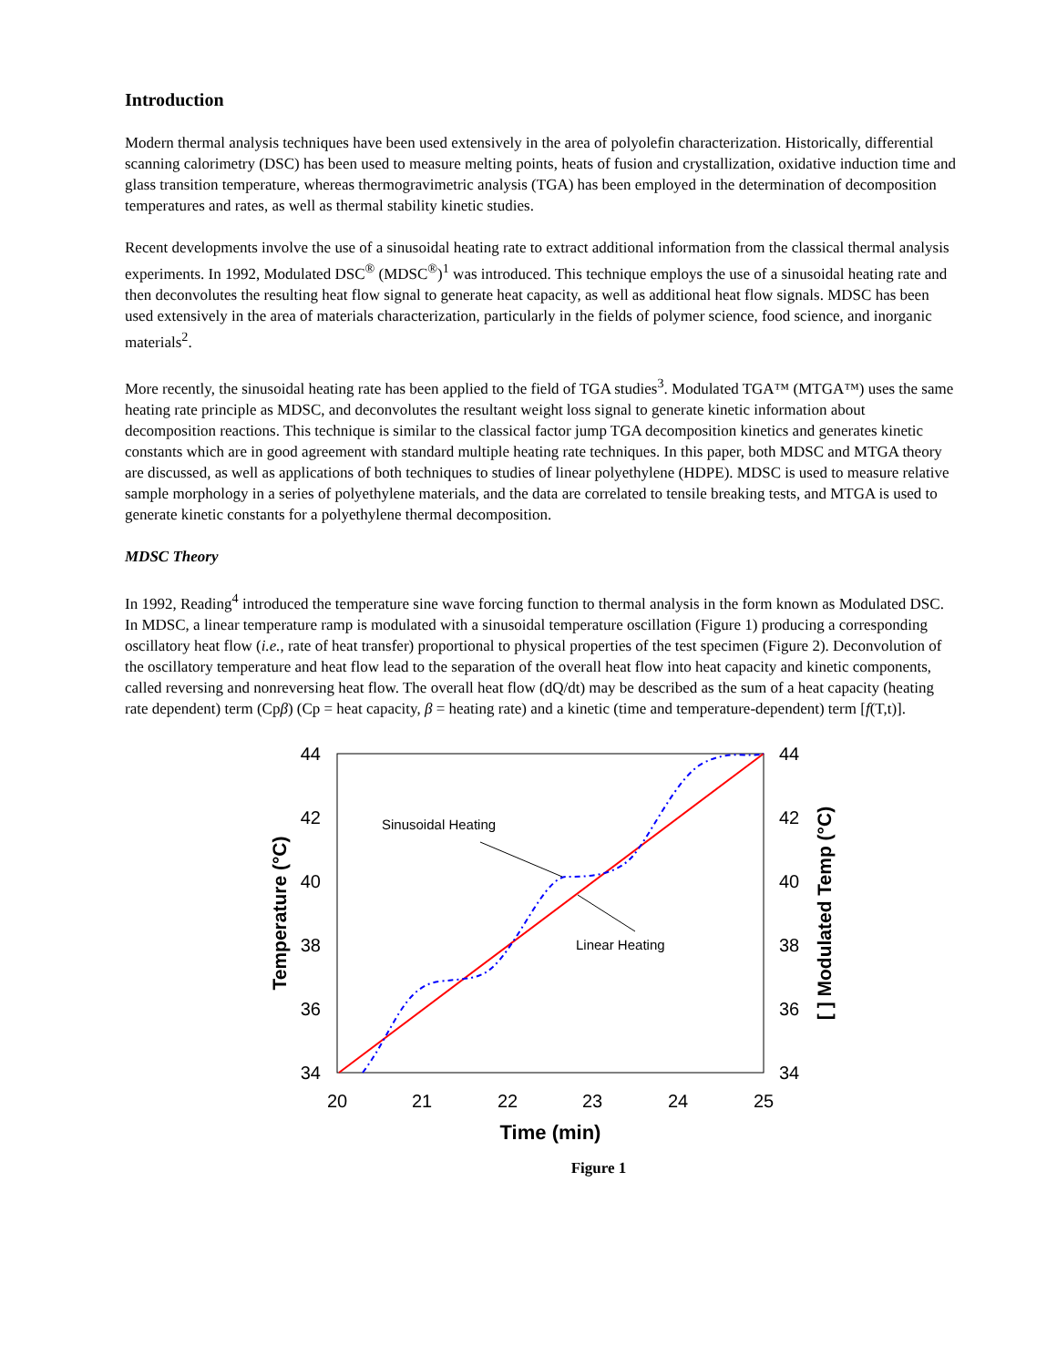Introduction
Modern thermal analysis techniques have been used extensively in the area of polyolefin characterization. Historically, differential scanning calorimetry (DSC) has been used to measure melting points, heats of fusion and crystallization, oxidative induction time and glass transition temperature, whereas thermogravimetric analysis (TGA) has been employed in the determination of decomposition temperatures and rates, as well as thermal stability kinetic studies.
Recent developments involve the use of a sinusoidal heating rate to extract additional information from the classical thermal analysis experiments. In 1992, Modulated DSC<sup>®</sup> (MDSC<sup>®</sup>)<sup>1</sup> was introduced. This technique employs the use of a sinusoidal heating rate and then deconvolutes the resulting heat flow signal to generate heat capacity, as well as additional heat flow signals. MDSC has been used extensively in the area of materials characterization, particularly in the fields of polymer science, food science, and inorganic materials<sup>2</sup>.
More recently, the sinusoidal heating rate has been applied to the field of TGA studies<sup>3</sup>. Modulated TGA™ (MTGA™) uses the same heating rate principle as MDSC, and deconvolutes the resultant weight loss signal to generate kinetic information about decomposition reactions. This technique is similar to the classical factor jump TGA decomposition kinetics and generates kinetic constants which are in good agreement with standard multiple heating rate techniques. In this paper, both MDSC and MTGA theory are discussed, as well as applications of both techniques to studies of linear polyethylene (HDPE). MDSC is used to measure relative sample morphology in a series of polyethylene materials, and the data are correlated to tensile breaking tests, and MTGA is used to generate kinetic constants for a polyethylene thermal decomposition.
MDSC Theory
In 1992, Reading<sup>4</sup> introduced the temperature sine wave forcing function to thermal analysis in the form known as Modulated DSC. In MDSC, a linear temperature ramp is modulated with a sinusoidal temperature oscillation (Figure 1) producing a corresponding oscillatory heat flow (i.e., rate of heat transfer) proportional to physical properties of the test specimen (Figure 2). Deconvolution of the oscillatory temperature and heat flow lead to the separation of the overall heat flow into heat capacity and kinetic components, called reversing and nonreversing heat flow. The overall heat flow (dQ/dt) may be described as the sum of a heat capacity (heating rate dependent) term (Cpβ) (Cp = heat capacity, β = heating rate) and a kinetic (time and temperature-dependent) term [f(T,t)].
44
42
40
38
36
34
44
42
40
38
36
34
20
21
22
23
24
25
Time (min)
Temperature (°C)
[ ] Modulated Temp (°C)
Sinusoidal Heating
Linear Heating
Figure 1